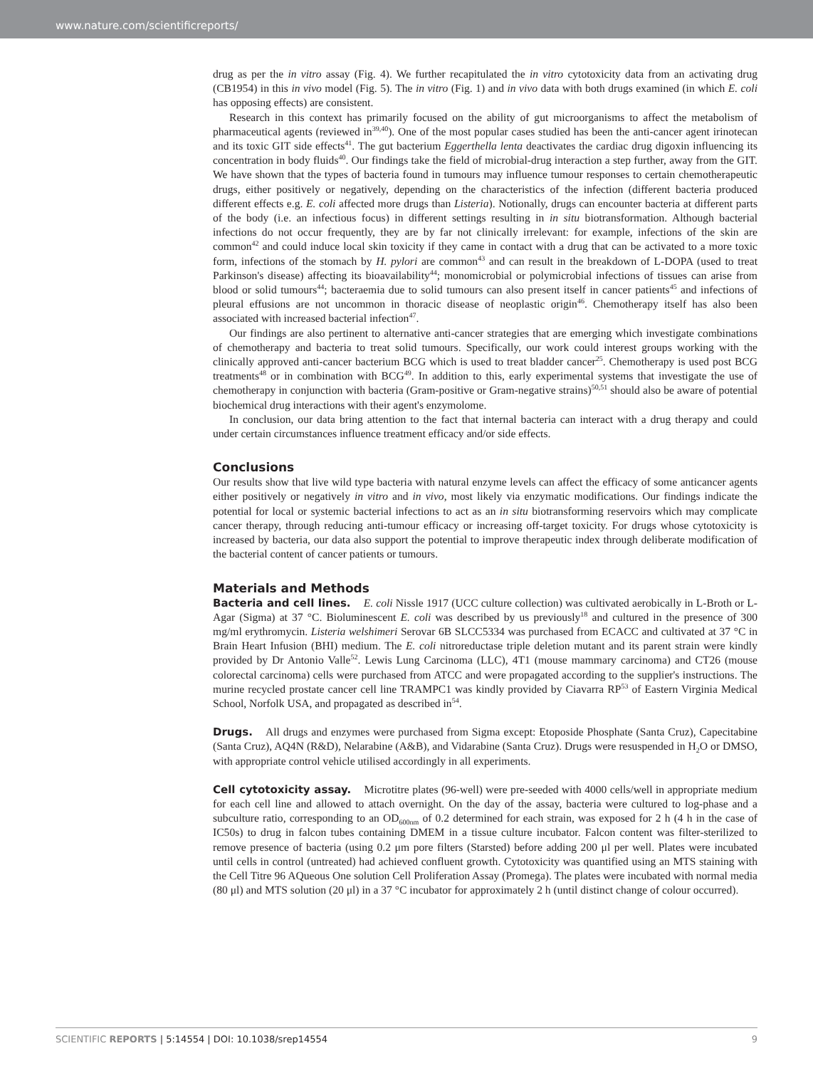www.nature.com/scientificreports/
drug as per the in vitro assay (Fig. 4). We further recapitulated the in vitro cytotoxicity data from an activating drug (CB1954) in this in vivo model (Fig. 5). The in vitro (Fig. 1) and in vivo data with both drugs examined (in which E. coli has opposing effects) are consistent.
Research in this context has primarily focused on the ability of gut microorganisms to affect the metabolism of pharmaceutical agents (reviewed in<sup>39,40</sup>). One of the most popular cases studied has been the anti-cancer agent irinotecan and its toxic GIT side effects<sup>41</sup>. The gut bacterium Eggerthella lenta deactivates the cardiac drug digoxin influencing its concentration in body fluids<sup>40</sup>. Our findings take the field of microbial-drug interaction a step further, away from the GIT. We have shown that the types of bacteria found in tumours may influence tumour responses to certain chemotherapeutic drugs, either positively or negatively, depending on the characteristics of the infection (different bacteria produced different effects e.g. E. coli affected more drugs than Listeria). Notionally, drugs can encounter bacteria at different parts of the body (i.e. an infectious focus) in different settings resulting in in situ biotransformation. Although bacterial infections do not occur frequently, they are by far not clinically irrelevant: for example, infections of the skin are common<sup>42</sup> and could induce local skin toxicity if they came in contact with a drug that can be activated to a more toxic form, infections of the stomach by H. pylori are common<sup>43</sup> and can result in the breakdown of L-DOPA (used to treat Parkinson's disease) affecting its bioavailability<sup>44</sup>; monomicrobial or polymicrobial infections of tissues can arise from blood or solid tumours<sup>44</sup>; bacteraemia due to solid tumours can also present itself in cancer patients<sup>45</sup> and infections of pleural effusions are not uncommon in thoracic disease of neoplastic origin<sup>46</sup>. Chemotherapy itself has also been associated with increased bacterial infection<sup>47</sup>.
Our findings are also pertinent to alternative anti-cancer strategies that are emerging which investigate combinations of chemotherapy and bacteria to treat solid tumours. Specifically, our work could interest groups working with the clinically approved anti-cancer bacterium BCG which is used to treat bladder cancer<sup>25</sup>. Chemotherapy is used post BCG treatments<sup>48</sup> or in combination with BCG<sup>49</sup>. In addition to this, early experimental systems that investigate the use of chemotherapy in conjunction with bacteria (Gram-positive or Gram-negative strains)<sup>50,51</sup> should also be aware of potential biochemical drug interactions with their agent's enzymolome.
In conclusion, our data bring attention to the fact that internal bacteria can interact with a drug therapy and could under certain circumstances influence treatment efficacy and/or side effects.
Conclusions
Our results show that live wild type bacteria with natural enzyme levels can affect the efficacy of some anticancer agents either positively or negatively in vitro and in vivo, most likely via enzymatic modifications. Our findings indicate the potential for local or systemic bacterial infections to act as an in situ biotransforming reservoirs which may complicate cancer therapy, through reducing anti-tumour efficacy or increasing off-target toxicity. For drugs whose cytotoxicity is increased by bacteria, our data also support the potential to improve therapeutic index through deliberate modification of the bacterial content of cancer patients or tumours.
Materials and Methods
Bacteria and cell lines. E. coli Nissle 1917 (UCC culture collection) was cultivated aerobically in L-Broth or L-Agar (Sigma) at 37 °C. Bioluminescent E. coli was described by us previously<sup>18</sup> and cultured in the presence of 300 mg/ml erythromycin. Listeria welshimeri Serovar 6B SLCC5334 was purchased from ECACC and cultivated at 37 °C in Brain Heart Infusion (BHI) medium. The E. coli nitroreductase triple deletion mutant and its parent strain were kindly provided by Dr Antonio Valle<sup>52</sup>. Lewis Lung Carcinoma (LLC), 4T1 (mouse mammary carcinoma) and CT26 (mouse colorectal carcinoma) cells were purchased from ATCC and were propagated according to the supplier's instructions. The murine recycled prostate cancer cell line TRAMPC1 was kindly provided by Ciavarra RP<sup>53</sup> of Eastern Virginia Medical School, Norfolk USA, and propagated as described in<sup>54</sup>.
Drugs. All drugs and enzymes were purchased from Sigma except: Etoposide Phosphate (Santa Cruz), Capecitabine (Santa Cruz), AQ4N (R&D), Nelarabine (A&B), and Vidarabine (Santa Cruz). Drugs were resuspended in H<sub>2</sub>O or DMSO, with appropriate control vehicle utilised accordingly in all experiments.
Cell cytotoxicity assay. Microtitre plates (96-well) were pre-seeded with 4000 cells/well in appropriate medium for each cell line and allowed to attach overnight. On the day of the assay, bacteria were cultured to log-phase and a subculture ratio, corresponding to an OD<sub>600nm</sub> of 0.2 determined for each strain, was exposed for 2 h (4 h in the case of IC50s) to drug in falcon tubes containing DMEM in a tissue culture incubator. Falcon content was filter-sterilized to remove presence of bacteria (using 0.2 μm pore filters (Starsted) before adding 200 μl per well. Plates were incubated until cells in control (untreated) had achieved confluent growth. Cytotoxicity was quantified using an MTS staining with the Cell Titre 96 AQueous One solution Cell Proliferation Assay (Promega). The plates were incubated with normal media (80 μl) and MTS solution (20 μl) in a 37 °C incubator for approximately 2 h (until distinct change of colour occurred).
SCIENTIFIC REPORTS | 5:14554 | DOI: 10.1038/srep14554 9